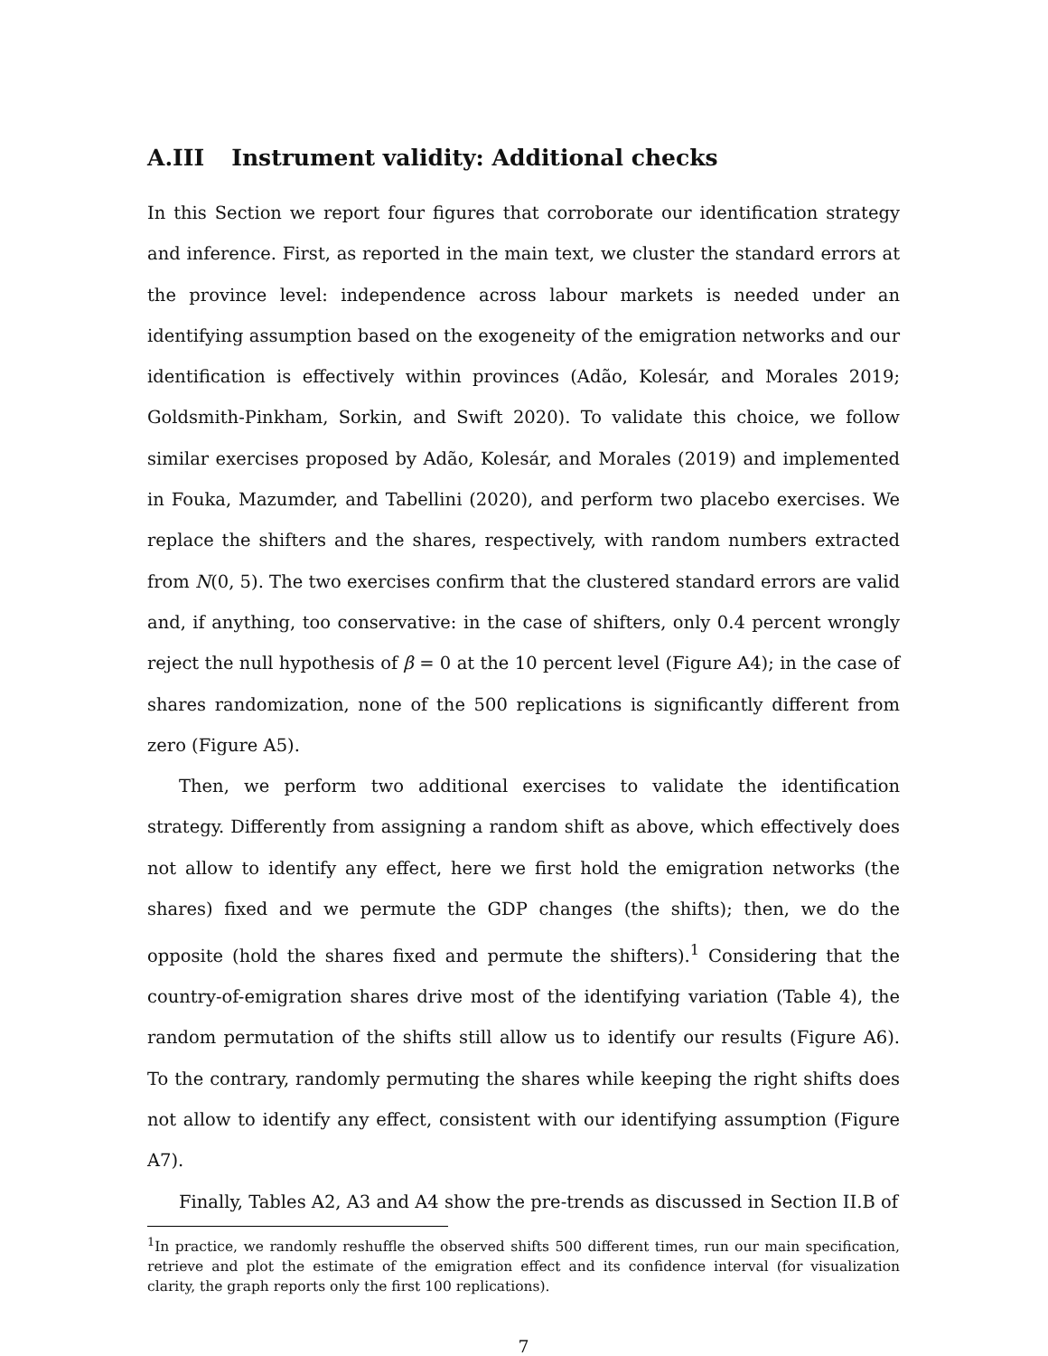A.III Instrument validity: Additional checks
In this Section we report four figures that corroborate our identification strategy and inference. First, as reported in the main text, we cluster the standard errors at the province level: independence across labour markets is needed under an identifying assumption based on the exogeneity of the emigration networks and our identification is effectively within provinces (Adão, Kolesár, and Morales 2019; Goldsmith-Pinkham, Sorkin, and Swift 2020). To validate this choice, we follow similar exercises proposed by Adão, Kolesár, and Morales (2019) and implemented in Fouka, Mazumder, and Tabellini (2020), and perform two placebo exercises. We replace the shifters and the shares, respectively, with random numbers extracted from N(0, 5). The two exercises confirm that the clustered standard errors are valid and, if anything, too conservative: in the case of shifters, only 0.4 percent wrongly reject the null hypothesis of β = 0 at the 10 percent level (Figure A4); in the case of shares randomization, none of the 500 replications is significantly different from zero (Figure A5).
Then, we perform two additional exercises to validate the identification strategy. Differently from assigning a random shift as above, which effectively does not allow to identify any effect, here we first hold the emigration networks (the shares) fixed and we permute the GDP changes (the shifts); then, we do the opposite (hold the shares fixed and permute the shifters).<sup>1</sup> Considering that the country-of-emigration shares drive most of the identifying variation (Table 4), the random permutation of the shifts still allow us to identify our results (Figure A6). To the contrary, randomly permuting the shares while keeping the right shifts does not allow to identify any effect, consistent with our identifying assumption (Figure A7).
Finally, Tables A2, A3 and A4 show the pre-trends as discussed in Section II.B of
<sup>1</sup> In practice, we randomly reshuffle the observed shifts 500 different times, run our main specification, retrieve and plot the estimate of the emigration effect and its confidence interval (for visualization clarity, the graph reports only the first 100 replications).
7